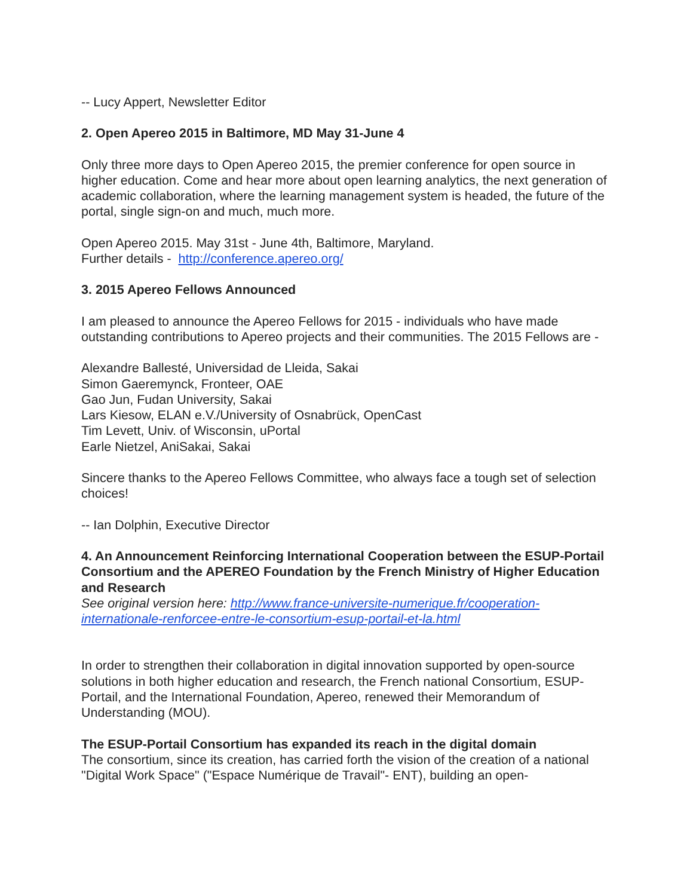-- Lucy Appert, Newsletter Editor
2. Open Apereo 2015 in Baltimore, MD May 31-June 4
Only three more days to Open Apereo 2015, the premier conference for open source in higher education. Come and hear more about open learning analytics, the next generation of academic collaboration, where the learning management system is headed, the future of the portal, single sign-on and much, much more.
Open Apereo 2015. May 31st - June 4th, Baltimore, Maryland.
Further details - http://conference.apereo.org/
3. 2015 Apereo Fellows Announced
I am pleased to announce the Apereo Fellows for 2015 - individuals who have made outstanding contributions to Apereo projects and their communities. The 2015 Fellows are -
Alexandre Ballesté, Universidad de Lleida, Sakai
Simon Gaeremynck, Fronteer, OAE
Gao Jun, Fudan University, Sakai
Lars Kiesow, ELAN e.V./University of Osnabrück, OpenCast
Tim Levett, Univ. of Wisconsin, uPortal
Earle Nietzel, AniSakai, Sakai
Sincere thanks to the Apereo Fellows Committee, who always face a tough set of selection choices!
-- Ian Dolphin, Executive Director
4. An Announcement Reinforcing International Cooperation between the ESUP-Portail Consortium and the APEREO Foundation by the French Ministry of Higher Education and Research
See original version here: http://www.france-universite-numerique.fr/cooperation-internationale-renforcee-entre-le-consortium-esup-portail-et-la.html
In order to strengthen their collaboration in digital innovation supported by open-source solutions in both higher education and research, the French national Consortium, ESUP-Portail, and the International Foundation, Apereo, renewed their Memorandum of Understanding (MOU).
The ESUP-Portail Consortium has expanded its reach in the digital domain
The consortium, since its creation, has carried forth the vision of the creation of a national "Digital Work Space" ("Espace Numérique de Travail"- ENT), building an open-